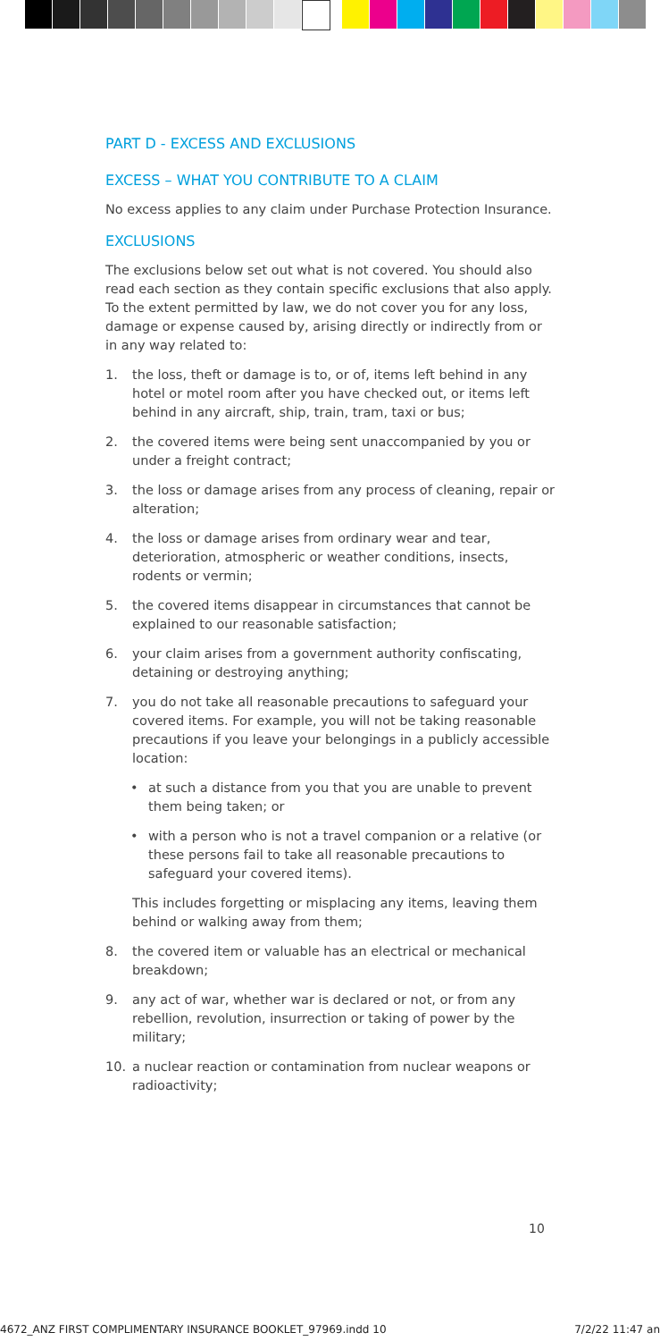PART D - EXCESS AND EXCLUSIONS
EXCESS – WHAT YOU CONTRIBUTE TO A CLAIM
No excess applies to any claim under Purchase Protection Insurance.
EXCLUSIONS
The exclusions below set out what is not covered. You should also read each section as they contain specific exclusions that also apply. To the extent permitted by law, we do not cover you for any loss, damage or expense caused by, arising directly or indirectly from or in any way related to:
1. the loss, theft or damage is to, or of, items left behind in any hotel or motel room after you have checked out, or items left behind in any aircraft, ship, train, tram, taxi or bus;
2. the covered items were being sent unaccompanied by you or under a freight contract;
3. the loss or damage arises from any process of cleaning, repair or alteration;
4. the loss or damage arises from ordinary wear and tear, deterioration, atmospheric or weather conditions, insects, rodents or vermin;
5. the covered items disappear in circumstances that cannot be explained to our reasonable satisfaction;
6. your claim arises from a government authority confiscating, detaining or destroying anything;
7. you do not take all reasonable precautions to safeguard your covered items. For example, you will not be taking reasonable precautions if you leave your belongings in a publicly accessible location:
• at such a distance from you that you are unable to prevent them being taken; or
• with a person who is not a travel companion or a relative (or these persons fail to take all reasonable precautions to safeguard your covered items).
This includes forgetting or misplacing any items, leaving them behind or walking away from them;
8. the covered item or valuable has an electrical or mechanical breakdown;
9. any act of war, whether war is declared or not, or from any rebellion, revolution, insurrection or taking of power by the military;
10. a nuclear reaction or contamination from nuclear weapons or radioactivity;
10
4672_ANZ FIRST COMPLIMENTARY INSURANCE BOOKLET_97969.indd 10 7/2/22 11:47 an